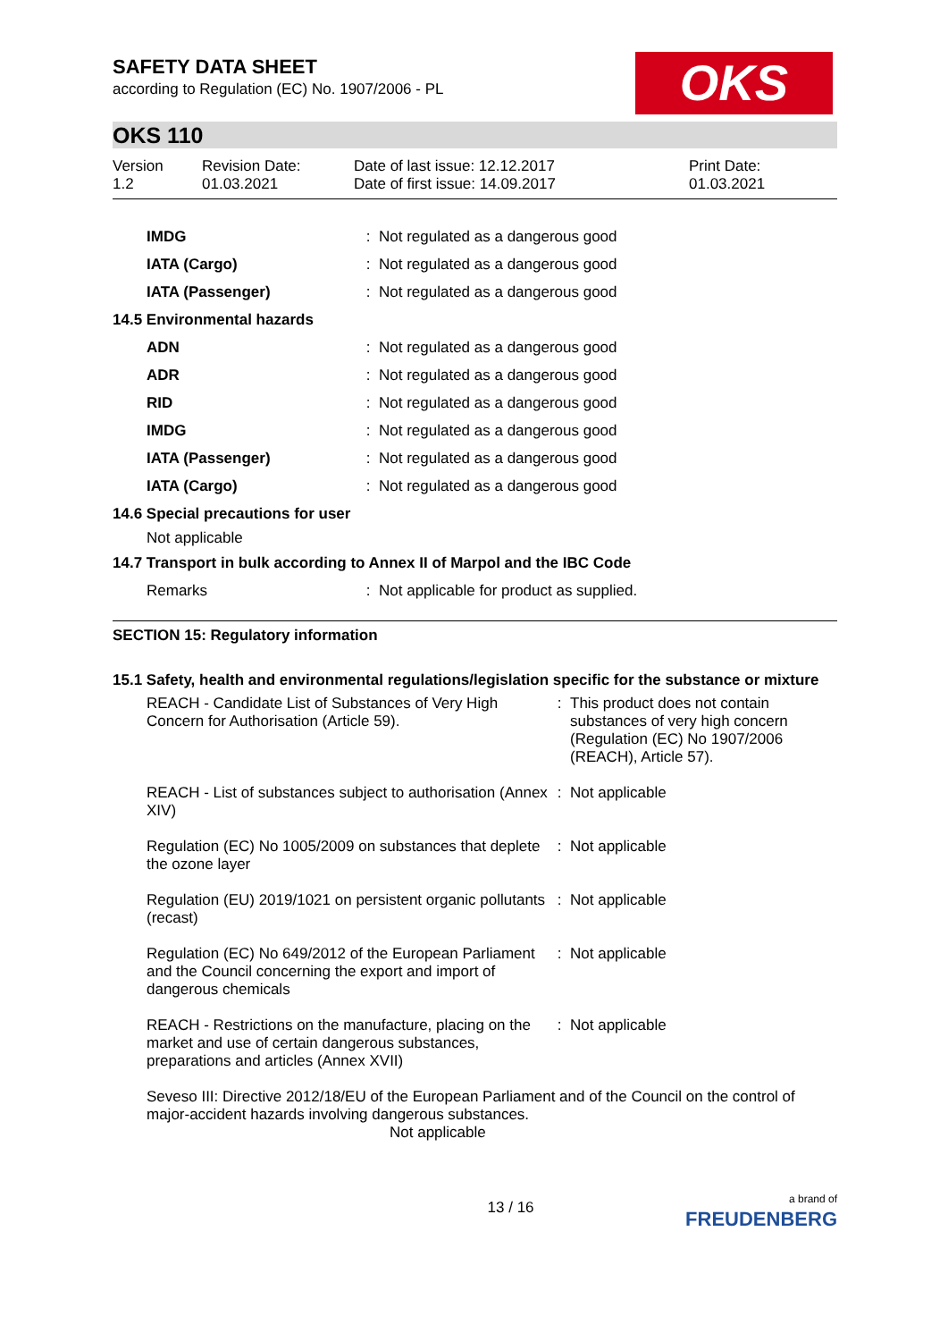OKS
SAFETY DATA SHEET
according to Regulation (EC) No. 1907/2006 - PL
OKS 110
| Version 1.2 | Revision Date: 01.03.2021 | Date of last issue: 12.12.2017 Date of first issue: 14.09.2017 | Print Date: 01.03.2021 |
| IMDG | : | Not regulated as a dangerous good |
| IATA (Cargo) | : | Not regulated as a dangerous good |
| IATA (Passenger) | : | Not regulated as a dangerous good |
| 14.5 Environmental hazards | | |
| ADN | : | Not regulated as a dangerous good |
| ADR | : | Not regulated as a dangerous good |
| RID | : | Not regulated as a dangerous good |
| IMDG | : | Not regulated as a dangerous good |
| IATA (Passenger) | : | Not regulated as a dangerous good |
| IATA (Cargo) | : | Not regulated as a dangerous good |
| 14.6 Special precautions for user | | |
| Not applicable | | |
| 14.7 Transport in bulk according to Annex II of Marpol and the IBC Code | | |
| Remarks | : | Not applicable for product as supplied. |
SECTION 15: Regulatory information
15.1 Safety, health and environmental regulations/legislation specific for the substance or mixture
| REACH - Candidate List of Substances of Very High Concern for Authorisation (Article 59). | : | This product does not contain substances of very high concern (Regulation (EC) No 1907/2006 (REACH), Article 57). |
| REACH - List of substances subject to authorisation (Annex XIV) | : | Not applicable |
| Regulation (EC) No 1005/2009 on substances that deplete the ozone layer | : | Not applicable |
| Regulation (EU) 2019/1021 on persistent organic pollutants (recast) | : | Not applicable |
| Regulation (EC) No 649/2012 of the European Parliament and the Council concerning the export and import of dangerous chemicals | : | Not applicable |
| REACH - Restrictions on the manufacture, placing on the market and use of certain dangerous substances, preparations and articles (Annex XVII) | : | Not applicable |
Seveso III: Directive 2012/18/EU of the European Parliament and of the Council on the control of major-accident hazards involving dangerous substances.
Not applicable
13 / 16 a brand of
FREUDENBERG